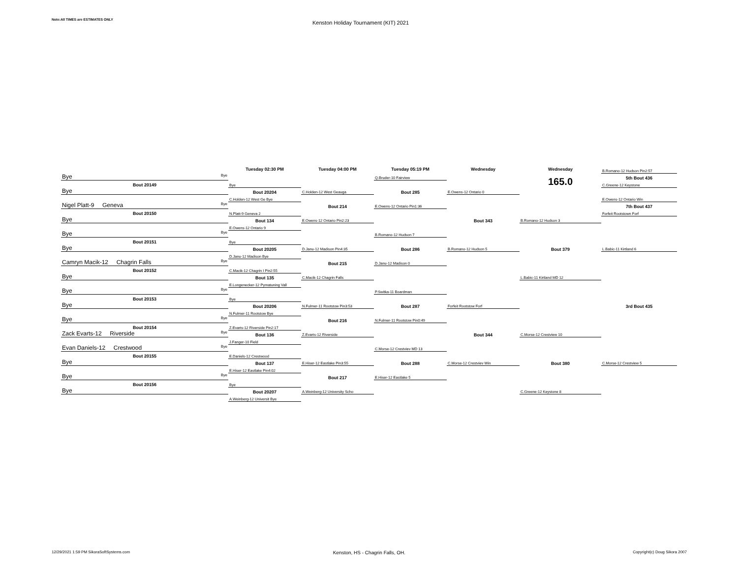Note:All TIMES are ESTIMATES ONLY
Kenston Holiday Tournament (KIT) 2021
| | Tuesday 02:30 PM | Tuesday 04:00 PM | Tuesday 05:19 PM | Wednesday | Wednesday | B.Romano-12 Hudson Pin2:57 |
| Bye Bye | | | Q.Bruder-10 Fairview | | 165.0 | 5th Bout 436 |
| Bout 20149 | Bye | | | | | C.Greene-12 Keystone |
| Bye | Bout 20204 | C.Holden-12 West Geauga | Bout 285 | E.Owens-12 Ontario 0 | | |
| | C.Holden-12 West Ge Bye | | | | | E.Owens-12 Ontario Win |
| Nigel Platt-9 Geneva Bye | | Bout 214 | E.Owens-12 Ontario Pin1:36 | | | 7th Bout 437 |
| Bout 20150 | N.Platt-9 Geneva 2 | | | | | Forfeit Rootstown Forf |
| Bye | Bout 134 | E.Owens-12 Ontario Pin2:23 | | Bout 343 | B.Romano-12 Hudson 3 | |
| | E.Owens-12 Ontario 9 | | | | | |
| Bye Bye | | | B.Romano-12 Hudson 7 | | | |
| Bout 20151 | Bye | | | | | |
| Bye | Bout 20205 | D.Janu-12 Madison Pin4:35 | Bout 286 | B.Romano-12 Hudson 5 | Bout 379 | L.Babic-11 Kirtland 6 |
| | D.Janu-12 Madison Bye | | | | | |
| Camryn Macik-12 Chagrin Falls Bye | | Bout 215 | D.Janu-12 Madison 0 | | | |
| Bout 20152 | C.Macik-12 Chagrin I Pin2:55 | | | | | |
| Bye | Bout 135 | C.Macik-12 Chagrin Falls | | | L.Babic-11 Kirtland MD 12 | |
| | E.Longenecker-12 Pymatuning Vall | | | | | |
| Bye Bye | | | P.Switka-11 Boardman | | | |
| Bout 20153 | Bye | | | | | |
| Bye | Bout 20206 | N.Fulmer-11 Rootstow Pin3:53 | Bout 287 | Forfeit Rootstow Forf | | 3rd Bout 435 |
| | N.Fulmer-11 Rootstow Bye | | | | | |
| Bye Bye | | Bout 216 | N.Fulmer-11 Rootstow Pin0:49 | | | |
| Bout 20154 | Z.Evarts-12 Riverside Pin2:17 | | | | | |
| Zack Evarts-12 Riverside Bye | Bout 136 | Z.Evarts-12 Riverside | | Bout 344 | C.Morse-12 Crestview 10 | |
| | J.Fanger-10 Field | | | | | |
| Evan Daniels-12 Crestwood Bye | | | C.Morse-12 Crestviev MD 13 | | | |
| Bout 20155 | E.Daniels-12 Crestwood | | | | | |
| Bye | Bout 137 | E.Hiser-12 Eastlake Pin3:55 | Bout 288 | C.Morse-12 Crestviev Win | Bout 380 | C.Morse-12 Crestview 5 |
| | E.Hiser-12 Eastlake Pin4:02 | | | | | |
| Bye Bye | | Bout 217 | E.Hiser-12 Eastlake 5 | | | |
| Bout 20156 | Bye | | | | | |
| Bye | Bout 20207 | A.Weinberg-12 University Scho | | | C.Greene-12 Keystone 8 | |
| | A.Weinberg-12 Universit Bye | | | | | |
12/29/2021 1:59 PM SikoraSoftSystems.com
Kenston, HS - Chagrin Falls, OH.
Copyright(c) Doug Sikora 2007